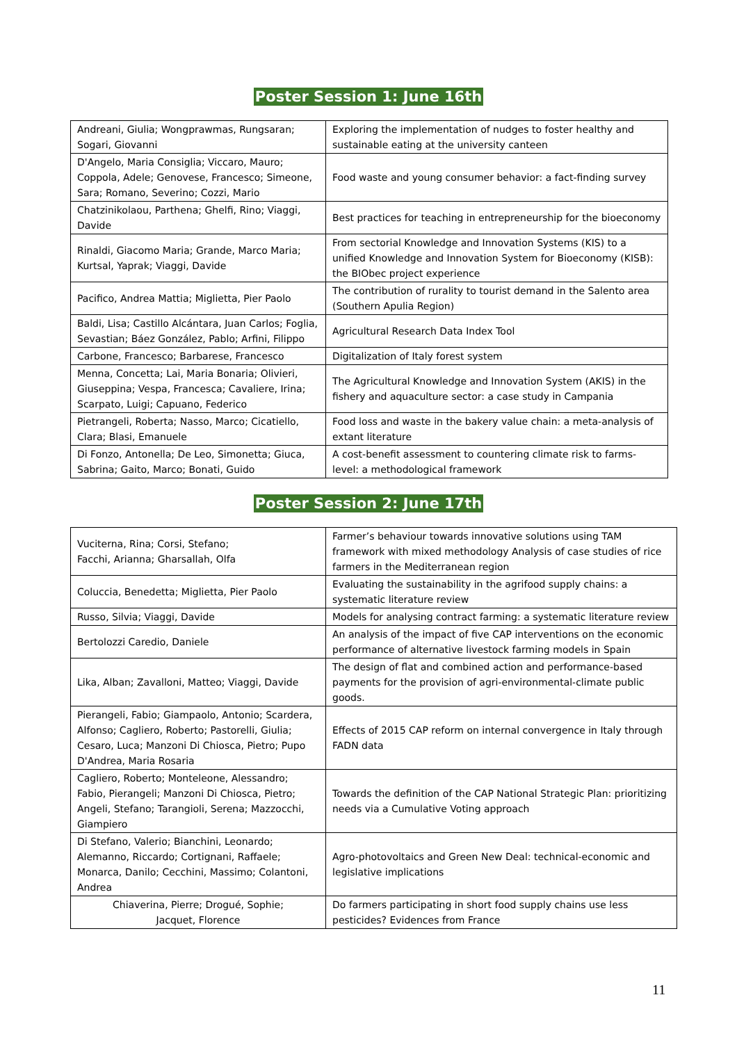Poster Session 1: June 16th
| Andreani, Giulia; Wongprawmas, Rungsaran; Sogari, Giovanni | Exploring the implementation of nudges to foster healthy and sustainable eating at the university canteen |
| D'Angelo, Maria Consiglia; Viccaro, Mauro; Coppola, Adele; Genovese, Francesco; Simeone, Sara; Romano, Severino; Cozzi, Mario | Food waste and young consumer behavior: a fact-finding survey |
| Chatzinikolaou, Parthena; Ghelfi, Rino; Viaggi, Davide | Best practices for teaching in entrepreneurship for the bioeconomy |
| Rinaldi, Giacomo Maria; Grande, Marco Maria; Kurtsal, Yaprak; Viaggi, Davide | From sectorial Knowledge and Innovation Systems (KIS) to a unified Knowledge and Innovation System for Bioeconomy (KISB): the BIObec project experience |
| Pacifico, Andrea Mattia; Miglietta, Pier Paolo | The contribution of rurality to tourist demand in the Salento area (Southern Apulia Region) |
| Baldi, Lisa; Castillo Alcántara, Juan Carlos; Foglia, Sevastian; Báez González, Pablo; Arfini, Filippo | Agricultural Research Data Index Tool |
| Carbone, Francesco; Barbarese, Francesco | Digitalization of Italy forest system |
| Menna, Concetta; Lai, Maria Bonaria; Olivieri, Giuseppina; Vespa, Francesca; Cavaliere, Irina; Scarpato, Luigi; Capuano, Federico | The Agricultural Knowledge and Innovation System (AKIS) in the fishery and aquaculture sector: a case study in Campania |
| Pietrangeli, Roberta; Nasso, Marco; Cicatiello, Clara; Blasi, Emanuele | Food loss and waste in the bakery value chain: a meta-analysis of extant literature |
| Di Fonzo, Antonella; De Leo, Simonetta; Giuca, Sabrina; Gaito, Marco; Bonati, Guido | A cost-benefit assessment to countering climate risk to farms-level: a methodological framework |
Poster Session 2: June 17th
| Vuciterna, Rina; Corsi, Stefano; Facchi, Arianna; Gharsallah, Olfa | Farmer’s behaviour towards innovative solutions using TAM framework with mixed methodology Analysis of case studies of rice farmers in the Mediterranean region |
| Coluccia, Benedetta; Miglietta, Pier Paolo | Evaluating the sustainability in the agrifood supply chains: a systematic literature review |
| Russo, Silvia; Viaggi, Davide | Models for analysing contract farming: a systematic literature review |
| Bertolozzi Caredio, Daniele | An analysis of the impact of five CAP interventions on the economic performance of alternative livestock farming models in Spain |
| Lika, Alban; Zavalloni, Matteo; Viaggi, Davide | The design of flat and combined action and performance-based payments for the provision of agri-environmental-climate public goods. |
| Pierangeli, Fabio; Giampaolo, Antonio; Scardera, Alfonso; Cagliero, Roberto; Pastorelli, Giulia; Cesaro, Luca; Manzoni Di Chiosca, Pietro; Pupo D'Andrea, Maria Rosaria | Effects of 2015 CAP reform on internal convergence in Italy through FADN data |
| Cagliero, Roberto; Monteleone, Alessandro; Fabio, Pierangeli; Manzoni Di Chiosca, Pietro; Angeli, Stefano; Tarangioli, Serena; Mazzocchi, Giampiero | Towards the definition of the CAP National Strategic Plan: prioritizing needs via a Cumulative Voting approach |
| Di Stefano, Valerio; Bianchini, Leonardo; Alemanno, Riccardo; Cortignani, Raffaele; Monarca, Danilo; Cecchini, Massimo; Colantoni, Andrea | Agro-photovoltaics and Green New Deal: technical-economic and legislative implications |
| Chiaverina, Pierre; Drogué, Sophie; Jacquet, Florence | Do farmers participating in short food supply chains use less pesticides? Evidences from France |
11